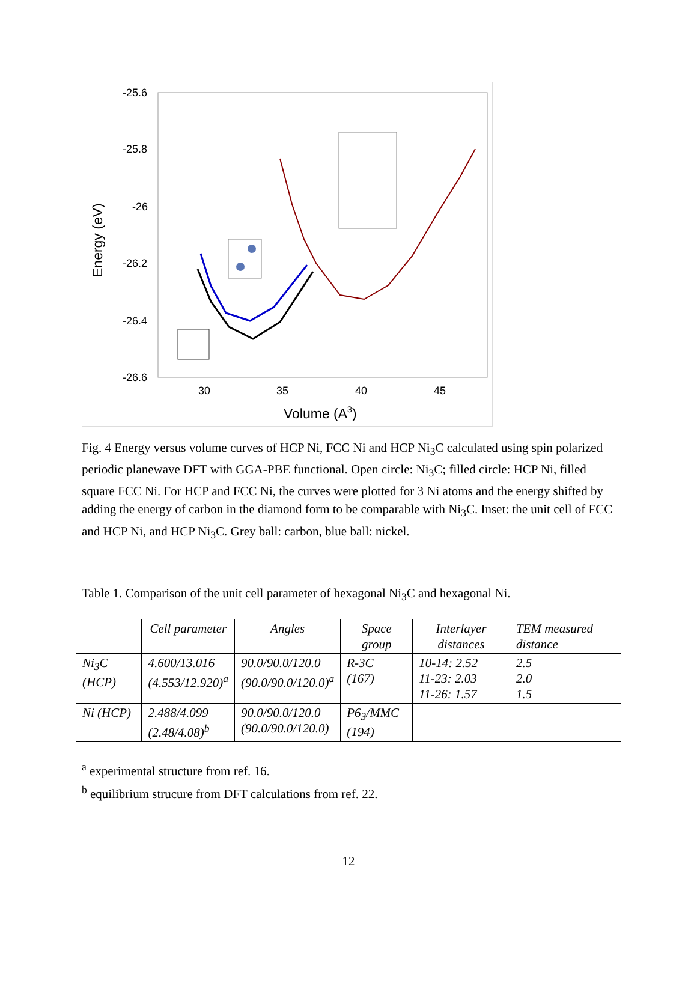-25.6
-25.8
-26
-26.2
-26.4
-26.6
30
35
40
45
Volume (A3)
Energy (eV)
Fig. 4 Energy versus volume curves of HCP Ni, FCC Ni and HCP Ni<sub>3</sub>C calculated using spin polarized periodic planewave DFT with GGA-PBE functional. Open circle: Ni<sub>3</sub>C; filled circle: HCP Ni, filled square FCC Ni. For HCP and FCC Ni, the curves were plotted for 3 Ni atoms and the energy shifted by adding the energy of carbon in the diamond form to be comparable with Ni<sub>3</sub>C. Inset: the unit cell of FCC and HCP Ni, and HCP Ni<sub>3</sub>C. Grey ball: carbon, blue ball: nickel.
Table 1. Comparison of the unit cell parameter of hexagonal Ni<sub>3</sub>C and hexagonal Ni.
| | Cell parameter | Angles | Space group | Interlayer distances | TEM measured distance |
| --- | --- | --- | --- | --- | --- |
| Ni<sub>3</sub>C (HCP) | 4.600/13.016 (4.553/12.920)<sup>a</sup> | 90.0/90.0/120.0 (90.0/90.0/120.0)<sup>a</sup> | R-3C (167) | 10-14: 2.52 11-23: 2.03 11-26: 1.57 | 2.5 2.0 1.5 |
| Ni (HCP) | 2.488/4.099 (2.48/4.08)<sup>b</sup> | 90.0/90.0/120.0 (90.0/90.0/120.0) | P6<sub>3</sub>/MMC (194) | | |
<sup>a</sup> experimental structure from ref. 16.
<sup>b</sup> equilibrium strucure from DFT calculations from ref. 22.
12